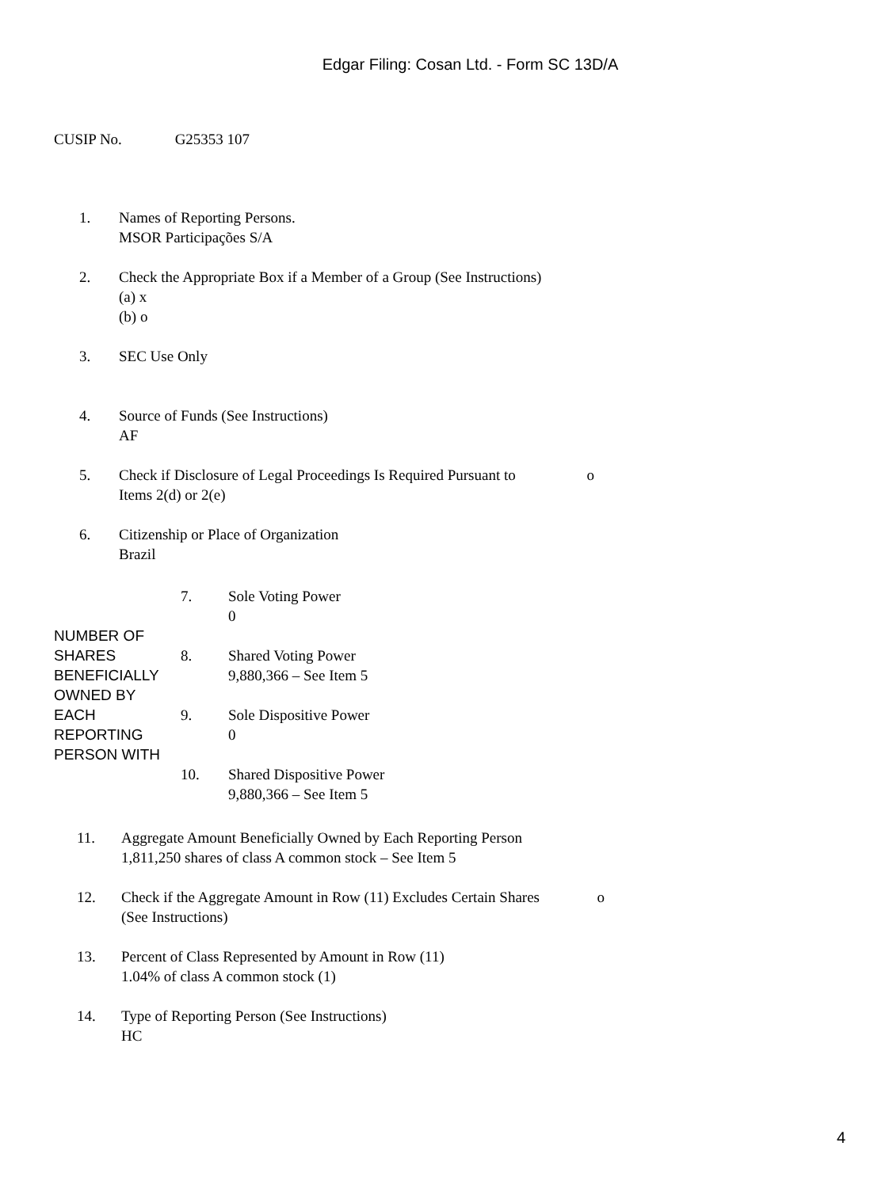Edgar Filing: Cosan Ltd. - Form SC 13D/A
CUSIP No. G25353 107
1. Names of Reporting Persons.
MSOR Participações S/A
2. Check the Appropriate Box if a Member of a Group (See Instructions)
(a) x
(b) o
3. SEC Use Only
4. Source of Funds (See Instructions)
AF
5. Check if Disclosure of Legal Proceedings Is Required Pursuant to o
Items 2(d) or 2(e)
6. Citizenship or Place of Organization
Brazil
| NUMBER OF SHARES BENEFICIALLY OWNED BY EACH REPORTING PERSON WITH | 7. | Sole Voting Power 0 |
| | 8. | Shared Voting Power 9,880,366 – See Item 5 |
| | 9. | Sole Dispositive Power 0 |
| | 10. | Shared Dispositive Power 9,880,366 – See Item 5 |
11. Aggregate Amount Beneficially Owned by Each Reporting Person
1,811,250 shares of class A common stock – See Item 5
12. Check if the Aggregate Amount in Row (11) Excludes Certain Shares o
(See Instructions)
13. Percent of Class Represented by Amount in Row (11)
1.04% of class A common stock (1)
14. Type of Reporting Person (See Instructions)
HC
4